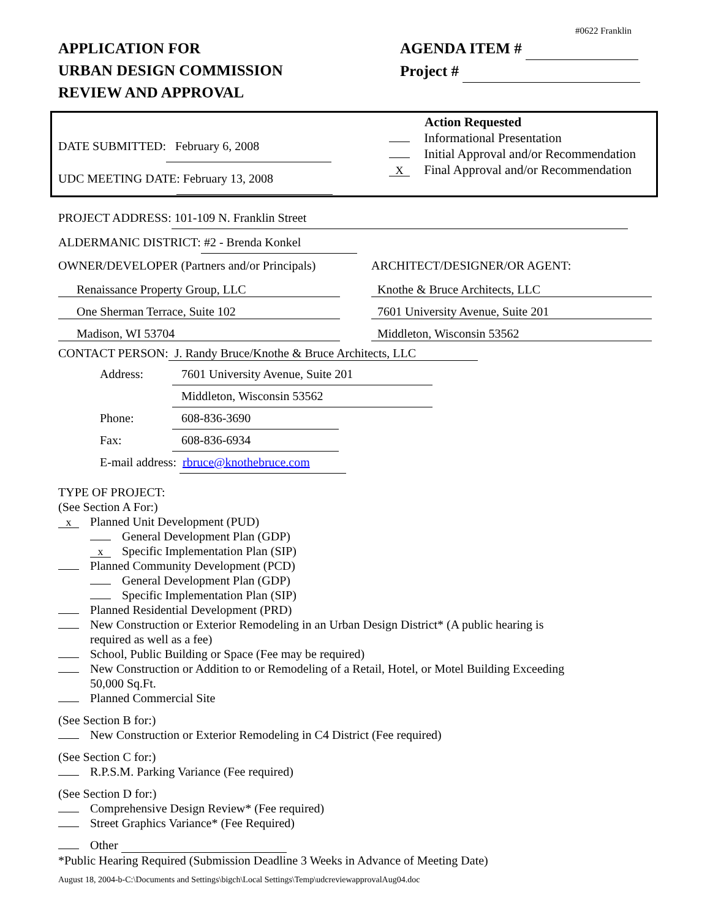#0622 Franklin
APPLICATION FOR
URBAN DESIGN COMMISSION
REVIEW AND APPROVAL
AGENDA ITEM #
Project #
DATE SUBMITTED: February 6, 2008
UDC MEETING DATE: February 13, 2008
Action Requested
Informational Presentation
Initial Approval and/or Recommendation
X Final Approval and/or Recommendation
PROJECT ADDRESS: 101-109 N. Franklin Street
ALDERMANIC DISTRICT: #2 - Brenda Konkel
OWNER/DEVELOPER (Partners and/or Principals)
Renaissance Property Group, LLC
One Sherman Terrace, Suite 102
Madison, WI 53704
ARCHITECT/DESIGNER/OR AGENT:
Knothe & Bruce Architects, LLC
7601 University Avenue, Suite 201
Middleton, Wisconsin 53562
CONTACT PERSON: J. Randy Bruce/Knothe & Bruce Architects, LLC
Address: 7601 University Avenue, Suite 201
Middleton, Wisconsin 53562
Phone: 608-836-3690
Fax: 608-836-6934
E-mail address: rbruce@knothebruce.com
TYPE OF PROJECT:
(See Section A For:)
x Planned Unit Development (PUD)
General Development Plan (GDP)
x Specific Implementation Plan (SIP)
Planned Community Development (PCD)
General Development Plan (GDP)
Specific Implementation Plan (SIP)
Planned Residential Development (PRD)
New Construction or Exterior Remodeling in an Urban Design District* (A public hearing is
required as well as a fee)
School, Public Building or Space (Fee may be required)
New Construction or Addition to or Remodeling of a Retail, Hotel, or Motel Building Exceeding
50,000 Sq.Ft.
Planned Commercial Site
(See Section B for:)
New Construction or Exterior Remodeling in C4 District (Fee required)
(See Section C for:)
R.P.S.M. Parking Variance (Fee required)
(See Section D for:)
Comprehensive Design Review* (Fee required)
Street Graphics Variance* (Fee Required)
Other
*Public Hearing Required (Submission Deadline 3 Weeks in Advance of Meeting Date)
August 18, 2004-b-C:\Documents and Settings\bigch\Local Settings\Temp\udcreviewapprovalAug04.doc